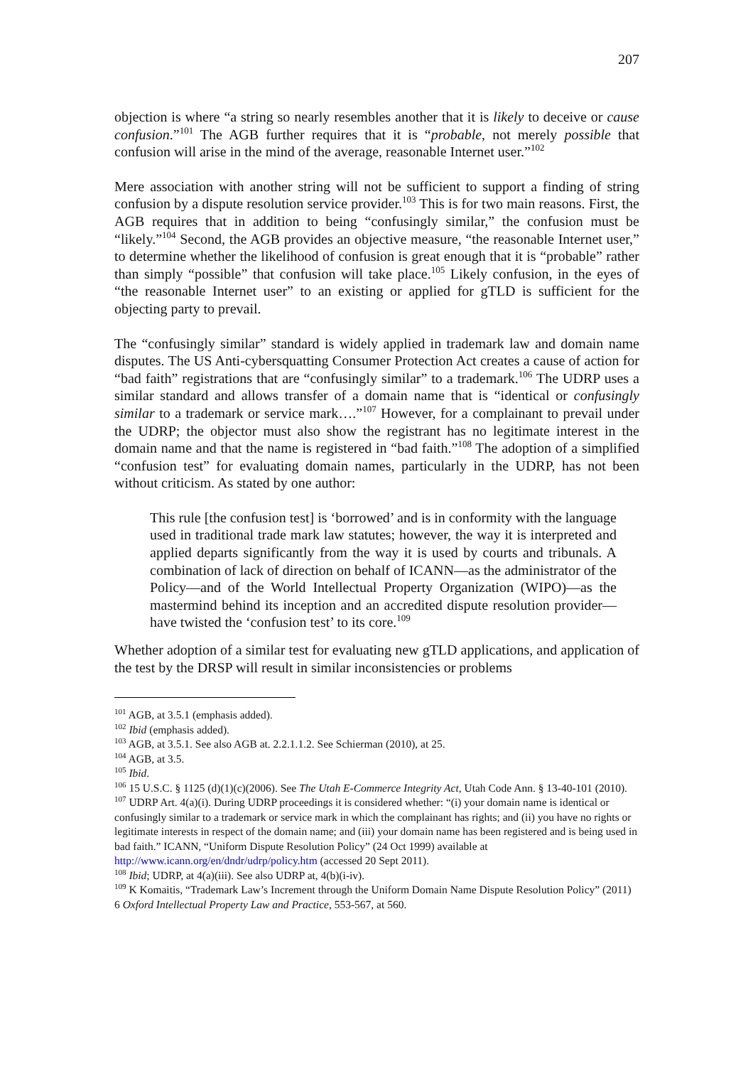207
objection is where “a string so nearly resembles another that it is likely to deceive or cause confusion.”<sup>101</sup> The AGB further requires that it is “probable, not merely possible that confusion will arise in the mind of the average, reasonable Internet user.”<sup>102</sup>
Mere association with another string will not be sufficient to support a finding of string confusion by a dispute resolution service provider.<sup>103</sup> This is for two main reasons. First, the AGB requires that in addition to being “confusingly similar,” the confusion must be “likely.”<sup>104</sup> Second, the AGB provides an objective measure, “the reasonable Internet user,” to determine whether the likelihood of confusion is great enough that it is “probable” rather than simply “possible” that confusion will take place.<sup>105</sup> Likely confusion, in the eyes of “the reasonable Internet user” to an existing or applied for gTLD is sufficient for the objecting party to prevail.
The “confusingly similar” standard is widely applied in trademark law and domain name disputes. The US Anti-cybersquatting Consumer Protection Act creates a cause of action for “bad faith” registrations that are “confusingly similar” to a trademark.<sup>106</sup> The UDRP uses a similar standard and allows transfer of a domain name that is “identical or confusingly similar to a trademark or service mark….”<sup>107</sup> However, for a complainant to prevail under the UDRP; the objector must also show the registrant has no legitimate interest in the domain name and that the name is registered in “bad faith.”<sup>108</sup> The adoption of a simplified “confusion test” for evaluating domain names, particularly in the UDRP, has not been without criticism. As stated by one author:
This rule [the confusion test] is ‘borrowed’ and is in conformity with the language used in traditional trade mark law statutes; however, the way it is interpreted and applied departs significantly from the way it is used by courts and tribunals. A combination of lack of direction on behalf of ICANN—as the administrator of the Policy—and of the World Intellectual Property Organization (WIPO)—as the mastermind behind its inception and an accredited dispute resolution provider— have twisted the ‘confusion test’ to its core.<sup>109</sup>
Whether adoption of a similar test for evaluating new gTLD applications, and application of the test by the DRSP will result in similar inconsistencies or problems
<sup>101</sup> AGB, at 3.5.1 (emphasis added).
<sup>102</sup> Ibid (emphasis added).
<sup>103</sup> AGB, at 3.5.1. See also AGB at. 2.2.1.1.2. See Schierman (2010), at 25.
<sup>104</sup> AGB, at 3.5.
<sup>105</sup> Ibid.
<sup>106</sup> 15 U.S.C. § 1125 (d)(1)(c)(2006). See The Utah E-Commerce Integrity Act, Utah Code Ann. § 13-40-101 (2010).
<sup>107</sup> UDRP Art. 4(a)(i). During UDRP proceedings it is considered whether: “(i) your domain name is identical or confusingly similar to a trademark or service mark in which the complainant has rights; and (ii) you have no rights or legitimate interests in respect of the domain name; and (iii) your domain name has been registered and is being used in bad faith.” ICANN, “Uniform Dispute Resolution Policy” (24 Oct 1999) available at http://www.icann.org/en/dndr/udrp/policy.htm (accessed 20 Sept 2011).
<sup>108</sup> Ibid; UDRP, at 4(a)(iii). See also UDRP at, 4(b)(i-iv).
<sup>109</sup> K Komaitis, “Trademark Law’s Increment through the Uniform Domain Name Dispute Resolution Policy” (2011) 6 Oxford Intellectual Property Law and Practice, 553-567, at 560.